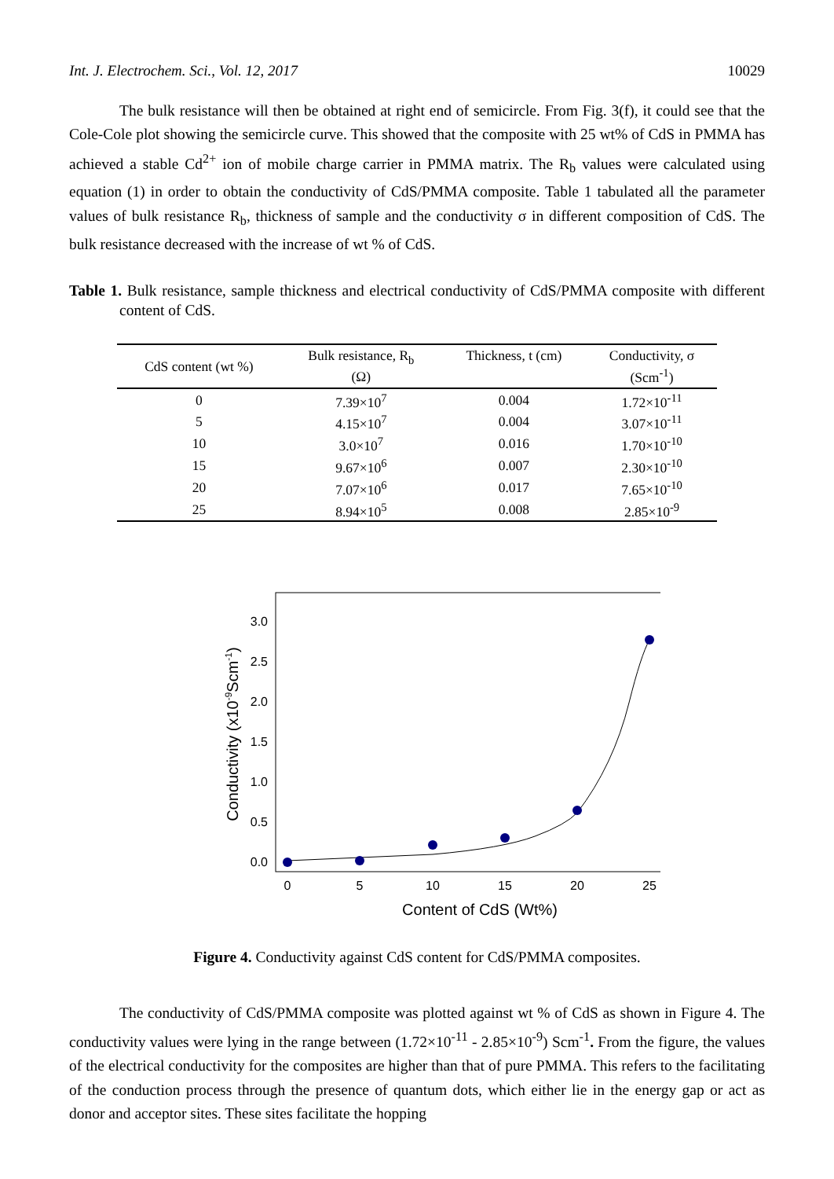Int. J. Electrochem. Sci., Vol. 12, 2017 10029
The bulk resistance will then be obtained at right end of semicircle. From Fig. 3(f), it could see that the Cole-Cole plot showing the semicircle curve. This showed that the composite with 25 wt% of CdS in PMMA has achieved a stable Cd<sup>2+</sup> ion of mobile charge carrier in PMMA matrix. The R<sub>b</sub> values were calculated using equation (1) in order to obtain the conductivity of CdS/PMMA composite. Table 1 tabulated all the parameter values of bulk resistance R<sub>b</sub>, thickness of sample and the conductivity σ in different composition of CdS. The bulk resistance decreased with the increase of wt % of CdS.
Table 1. Bulk resistance, sample thickness and electrical conductivity of CdS/PMMA composite with different content of CdS.
| CdS content (wt %) | Bulk resistance, R<sub>b</sub> (Ω) | Thickness, t (cm) | Conductivity, σ (Scm<sup>-1</sup>) |
| --- | --- | --- | --- |
| 0 | 7.39×10<sup>7</sup> | 0.004 | 1.72×10<sup>-11</sup> |
| 5 | 4.15×10<sup>7</sup> | 0.004 | 3.07×10<sup>-11</sup> |
| 10 | 3.0×10<sup>7</sup> | 0.016 | 1.70×10<sup>-10</sup> |
| 15 | 9.67×10<sup>6</sup> | 0.007 | 2.30×10<sup>-10</sup> |
| 20 | 7.07×10<sup>6</sup> | 0.017 | 7.65×10<sup>-10</sup> |
| 25 | 8.94×10<sup>5</sup> | 0.008 | 2.85×10<sup>-9</sup> |
3.0
2.5
2.0
1.5
1.0
0.5
0.0
0
5
10
15
20
25
Content of CdS (Wt%)
Conductivity (x10-9Scm-1)
Figure 4. Conductivity against CdS content for CdS/PMMA composites.
The conductivity of CdS/PMMA composite was plotted against wt % of CdS as shown in Figure 4. The conductivity values were lying in the range between (1.72×10<sup>-11</sup> - 2.85×10<sup>-9</sup>) Scm<sup>-1</sup>. From the figure, the values of the electrical conductivity for the composites are higher than that of pure PMMA. This refers to the facilitating of the conduction process through the presence of quantum dots, which either lie in the energy gap or act as donor and acceptor sites. These sites facilitate the hopping